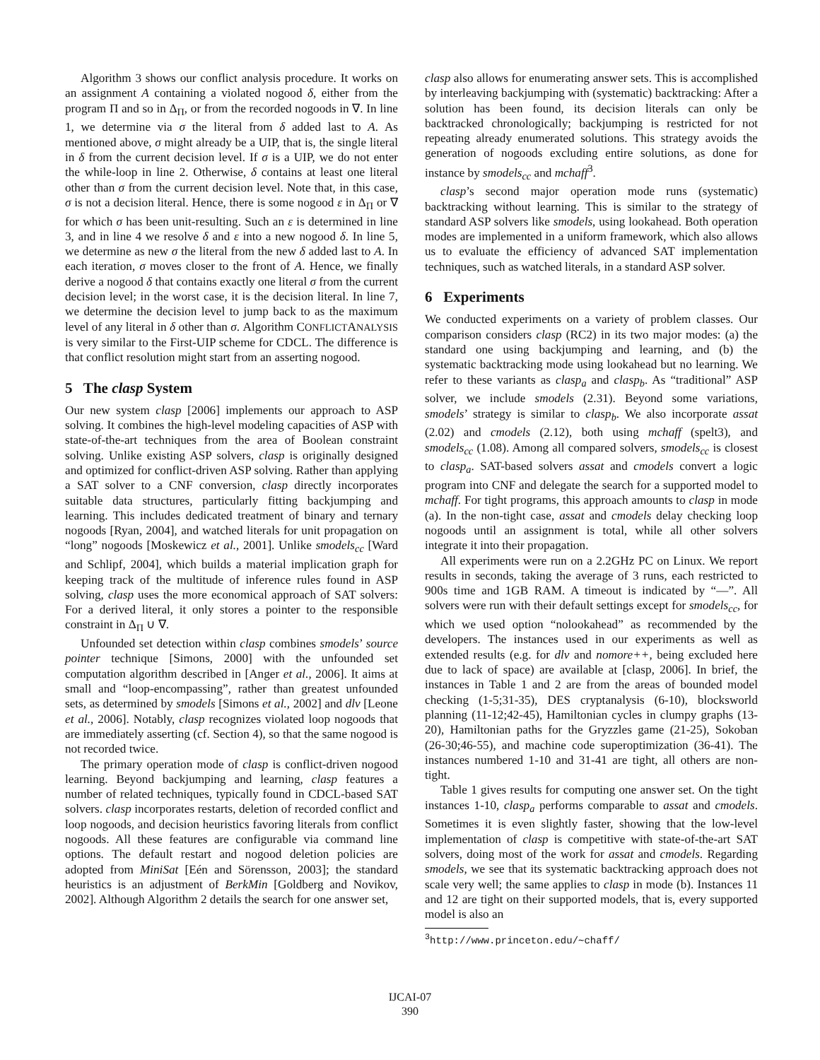Algorithm 3 shows our conflict analysis procedure. It works on an assignment A containing a violated nogood δ, either from the program Π and so in Δ<sub>Π</sub>, or from the recorded nogoods in ∇. In line 1, we determine via σ the literal from δ added last to A. As mentioned above, σ might already be a UIP, that is, the single literal in δ from the current decision level. If σ is a UIP, we do not enter the while-loop in line 2. Otherwise, δ contains at least one literal other than σ from the current decision level. Note that, in this case, σ is not a decision literal. Hence, there is some nogood ε in Δ<sub>Π</sub> or ∇ for which σ has been unit-resulting. Such an ε is determined in line 3, and in line 4 we resolve δ and ε into a new nogood δ. In line 5, we determine as new σ the literal from the new δ added last to A. In each iteration, σ moves closer to the front of A. Hence, we finally derive a nogood δ that contains exactly one literal σ from the current decision level; in the worst case, it is the decision literal. In line 7, we determine the decision level to jump back to as the maximum level of any literal in δ other than σ. Algorithm CONFLICTANALYSIS is very similar to the First-UIP scheme for CDCL. The difference is that conflict resolution might start from an asserting nogood.
5 The clasp System
Our new system clasp [2006] implements our approach to ASP solving. It combines the high-level modeling capacities of ASP with state-of-the-art techniques from the area of Boolean constraint solving. Unlike existing ASP solvers, clasp is originally designed and optimized for conflict-driven ASP solving. Rather than applying a SAT solver to a CNF conversion, clasp directly incorporates suitable data structures, particularly fitting backjumping and learning. This includes dedicated treatment of binary and ternary nogoods [Ryan, 2004], and watched literals for unit propagation on “long” nogoods [Moskewicz et al., 2001]. Unlike smodels<sub>cc</sub> [Ward and Schlipf, 2004], which builds a material implication graph for keeping track of the multitude of inference rules found in ASP solving, clasp uses the more economical approach of SAT solvers: For a derived literal, it only stores a pointer to the responsible constraint in Δ<sub>Π</sub> ∪ ∇.
Unfounded set detection within clasp combines smodels’ source pointer technique [Simons, 2000] with the unfounded set computation algorithm described in [Anger et al., 2006]. It aims at small and “loop-encompassing”, rather than greatest unfounded sets, as determined by smodels [Simons et al., 2002] and dlv [Leone et al., 2006]. Notably, clasp recognizes violated loop nogoods that are immediately asserting (cf. Section 4), so that the same nogood is not recorded twice.
The primary operation mode of clasp is conflict-driven nogood learning. Beyond backjumping and learning, clasp features a number of related techniques, typically found in CDCL-based SAT solvers. clasp incorporates restarts, deletion of recorded conflict and loop nogoods, and decision heuristics favoring literals from conflict nogoods. All these features are configurable via command line options. The default restart and nogood deletion policies are adopted from MiniSat [Eén and Sörensson, 2003]; the standard heuristics is an adjustment of BerkMin [Goldberg and Novikov, 2002]. Although Algorithm 2 details the search for one answer set,
clasp also allows for enumerating answer sets. This is accomplished by interleaving backjumping with (systematic) backtracking: After a solution has been found, its decision literals can only be backtracked chronologically; backjumping is restricted for not repeating already enumerated solutions. This strategy avoids the generation of nogoods excluding entire solutions, as done for instance by smodels<sub>cc</sub> and mchaff<sup>3</sup>.
clasp’s second major operation mode runs (systematic) backtracking without learning. This is similar to the strategy of standard ASP solvers like smodels, using lookahead. Both operation modes are implemented in a uniform framework, which also allows us to evaluate the efficiency of advanced SAT implementation techniques, such as watched literals, in a standard ASP solver.
6 Experiments
We conducted experiments on a variety of problem classes. Our comparison considers clasp (RC2) in its two major modes: (a) the standard one using backjumping and learning, and (b) the systematic backtracking mode using lookahead but no learning. We refer to these variants as clasp<sub>a</sub> and clasp<sub>b</sub>. As “traditional” ASP solver, we include smodels (2.31). Beyond some variations, smodels’ strategy is similar to clasp<sub>b</sub>. We also incorporate assat (2.02) and cmodels (2.12), both using mchaff (spelt3), and smodels<sub>cc</sub> (1.08). Among all compared solvers, smodels<sub>cc</sub> is closest to clasp<sub>a</sub>. SAT-based solvers assat and cmodels convert a logic program into CNF and delegate the search for a supported model to mchaff. For tight programs, this approach amounts to clasp in mode (a). In the non-tight case, assat and cmodels delay checking loop nogoods until an assignment is total, while all other solvers integrate it into their propagation.
All experiments were run on a 2.2GHz PC on Linux. We report results in seconds, taking the average of 3 runs, each restricted to 900s time and 1GB RAM. A timeout is indicated by “—”. All solvers were run with their default settings except for smodels<sub>cc</sub>, for which we used option “nolookahead” as recommended by the developers. The instances used in our experiments as well as extended results (e.g. for dlv and nomore++, being excluded here due to lack of space) are available at [clasp, 2006]. In brief, the instances in Table 1 and 2 are from the areas of bounded model checking (1-5;31-35), DES cryptanalysis (6-10), blocksworld planning (11-12;42-45), Hamiltonian cycles in clumpy graphs (13-20), Hamiltonian paths for the Gryzzles game (21-25), Sokoban (26-30;46-55), and machine code superoptimization (36-41). The instances numbered 1-10 and 31-41 are tight, all others are non-tight.
Table 1 gives results for computing one answer set. On the tight instances 1-10, clasp<sub>a</sub> performs comparable to assat and cmodels. Sometimes it is even slightly faster, showing that the low-level implementation of clasp is competitive with state-of-the-art SAT solvers, doing most of the work for assat and cmodels. Regarding smodels, we see that its systematic backtracking approach does not scale very well; the same applies to clasp in mode (b). Instances 11 and 12 are tight on their supported models, that is, every supported model is also an
<sup>3</sup> http://www.princeton.edu/∼chaff/
IJCAI-07
390